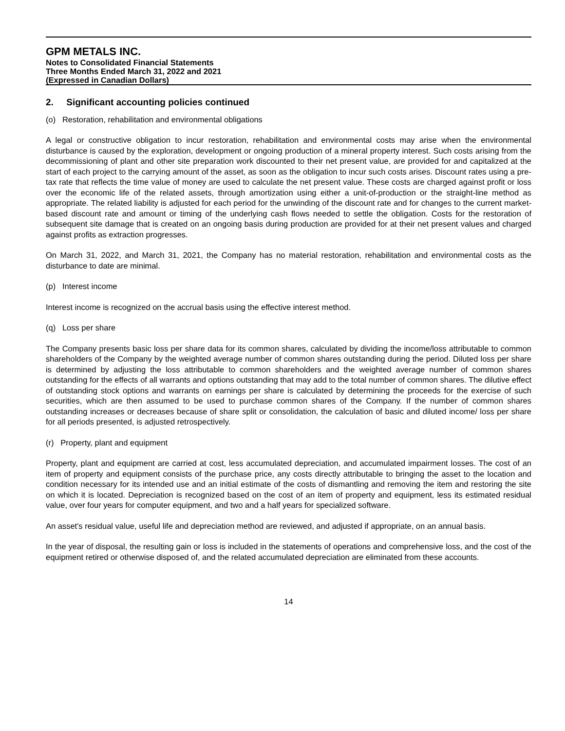GPM METALS INC.
Notes to Consolidated Financial Statements
Three Months Ended March 31, 2022 and 2021
(Expressed in Canadian Dollars)
2. Significant accounting policies continued
(o) Restoration, rehabilitation and environmental obligations
A legal or constructive obligation to incur restoration, rehabilitation and environmental costs may arise when the environmental disturbance is caused by the exploration, development or ongoing production of a mineral property interest. Such costs arising from the decommissioning of plant and other site preparation work discounted to their net present value, are provided for and capitalized at the start of each project to the carrying amount of the asset, as soon as the obligation to incur such costs arises. Discount rates using a pre-tax rate that reflects the time value of money are used to calculate the net present value. These costs are charged against profit or loss over the economic life of the related assets, through amortization using either a unit-of-production or the straight-line method as appropriate. The related liability is adjusted for each period for the unwinding of the discount rate and for changes to the current market-based discount rate and amount or timing of the underlying cash flows needed to settle the obligation. Costs for the restoration of subsequent site damage that is created on an ongoing basis during production are provided for at their net present values and charged against profits as extraction progresses.
On March 31, 2022, and March 31, 2021, the Company has no material restoration, rehabilitation and environmental costs as the disturbance to date are minimal.
(p) Interest income
Interest income is recognized on the accrual basis using the effective interest method.
(q) Loss per share
The Company presents basic loss per share data for its common shares, calculated by dividing the income/loss attributable to common shareholders of the Company by the weighted average number of common shares outstanding during the period. Diluted loss per share is determined by adjusting the loss attributable to common shareholders and the weighted average number of common shares outstanding for the effects of all warrants and options outstanding that may add to the total number of common shares. The dilutive effect of outstanding stock options and warrants on earnings per share is calculated by determining the proceeds for the exercise of such securities, which are then assumed to be used to purchase common shares of the Company. If the number of common shares outstanding increases or decreases because of share split or consolidation, the calculation of basic and diluted income/ loss per share for all periods presented, is adjusted retrospectively.
(r) Property, plant and equipment
Property, plant and equipment are carried at cost, less accumulated depreciation, and accumulated impairment losses. The cost of an item of property and equipment consists of the purchase price, any costs directly attributable to bringing the asset to the location and condition necessary for its intended use and an initial estimate of the costs of dismantling and removing the item and restoring the site on which it is located. Depreciation is recognized based on the cost of an item of property and equipment, less its estimated residual value, over four years for computer equipment, and two and a half years for specialized software.
An asset's residual value, useful life and depreciation method are reviewed, and adjusted if appropriate, on an annual basis.
In the year of disposal, the resulting gain or loss is included in the statements of operations and comprehensive loss, and the cost of the equipment retired or otherwise disposed of, and the related accumulated depreciation are eliminated from these accounts.
14